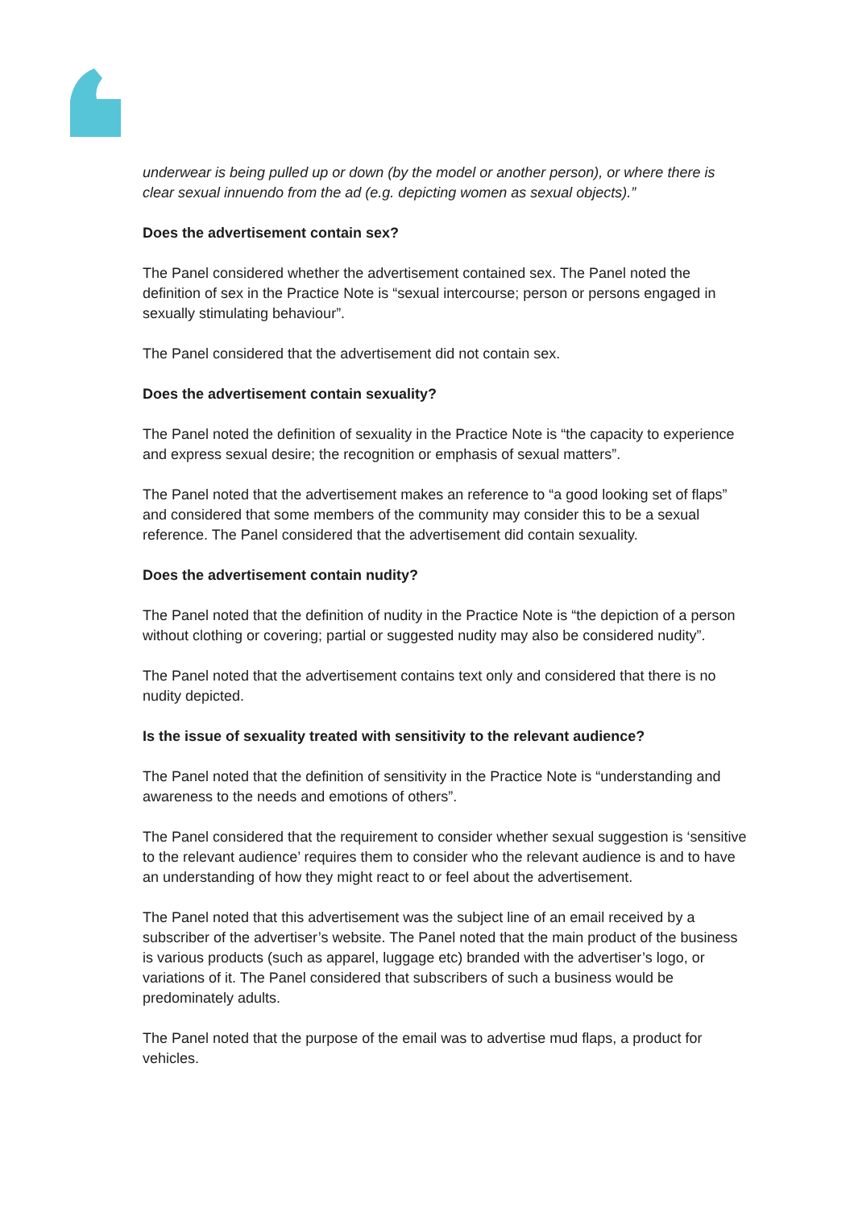underwear is being pulled up or down (by the model or another person), or where there is clear sexual innuendo from the ad (e.g. depicting women as sexual objects).”
Does the advertisement contain sex?
The Panel considered whether the advertisement contained sex. The Panel noted the definition of sex in the Practice Note is “sexual intercourse; person or persons engaged in sexually stimulating behaviour”.
The Panel considered that the advertisement did not contain sex.
Does the advertisement contain sexuality?
The Panel noted the definition of sexuality in the Practice Note is “the capacity to experience and express sexual desire; the recognition or emphasis of sexual matters”.
The Panel noted that the advertisement makes an reference to “a good looking set of flaps” and considered that some members of the community may consider this to be a sexual reference. The Panel considered that the advertisement did contain sexuality.
Does the advertisement contain nudity?
The Panel noted that the definition of nudity in the Practice Note is “the depiction of a person without clothing or covering; partial or suggested nudity may also be considered nudity”.
The Panel noted that the advertisement contains text only and considered that there is no nudity depicted.
Is the issue of sexuality treated with sensitivity to the relevant audience?
The Panel noted that the definition of sensitivity in the Practice Note is “understanding and awareness to the needs and emotions of others”.
The Panel considered that the requirement to consider whether sexual suggestion is ‘sensitive to the relevant audience’ requires them to consider who the relevant audience is and to have an understanding of how they might react to or feel about the advertisement.
The Panel noted that this advertisement was the subject line of an email received by a subscriber of the advertiser’s website. The Panel noted that the main product of the business is various products (such as apparel, luggage etc) branded with the advertiser’s logo, or variations of it. The Panel considered that subscribers of such a business would be predominately adults.
The Panel noted that the purpose of the email was to advertise mud flaps, a product for vehicles.